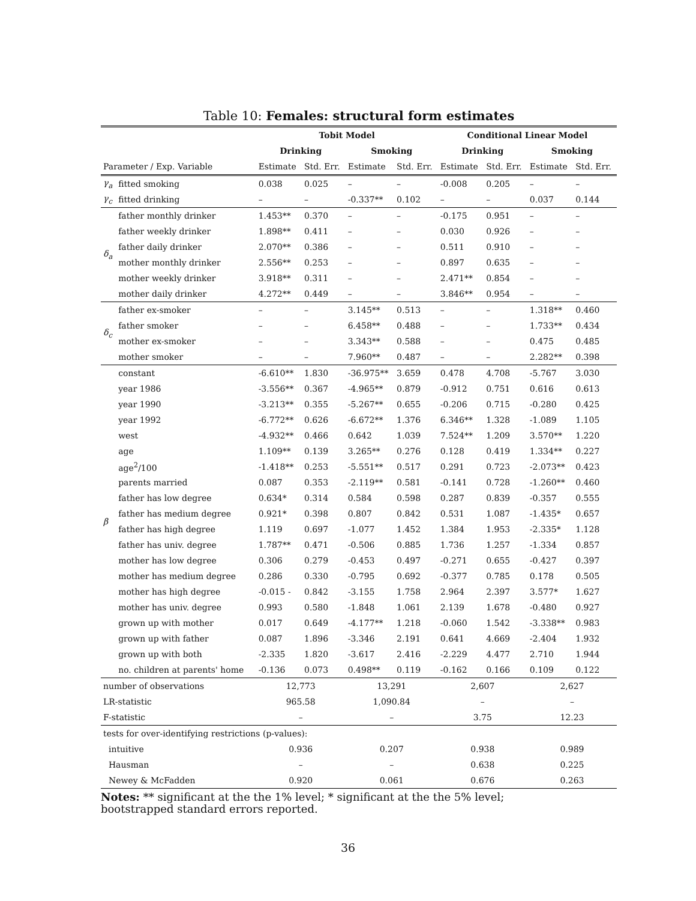Table 10: Females: structural form estimates
| | | Tobit Model | | | | Conditional Linear Model | | | |
| --- | --- | --- | --- | --- | --- | --- | --- | --- | --- |
| | | Drinking | | Smoking | | Drinking | | Smoking | |
| Parameter / Exp. Variable | | Estimate | Std. Err. | Estimate | Std. Err. | Estimate | Std. Err. | Estimate | Std. Err. |
| γ<sub>a</sub> | fitted smoking | 0.038 | 0.025 | – | – | -0.008 | 0.205 | – | – |
| γ<sub>c</sub> | fitted drinking | – | – | -0.337** | 0.102 | – | – | 0.037 | 0.144 |
| δ<sub>a</sub> | father monthly drinker | 1.453** | 0.370 | – | – | -0.175 | 0.951 | – | – |
| | father weekly drinker | 1.898** | 0.411 | – | – | 0.030 | 0.926 | – | – |
| | father daily drinker | 2.070** | 0.386 | – | – | 0.511 | 0.910 | – | – |
| | mother monthly drinker | 2.556** | 0.253 | – | – | 0.897 | 0.635 | – | – |
| | mother weekly drinker | 3.918** | 0.311 | – | – | 2.471** | 0.854 | – | – |
| | mother daily drinker | 4.272** | 0.449 | – | – | 3.846** | 0.954 | – | – |
| δ<sub>c</sub> | father ex-smoker | – | – | 3.145** | 0.513 | – | – | 1.318** | 0.460 |
| | father smoker | – | – | 6.458** | 0.488 | – | – | 1.733** | 0.434 |
| | mother ex-smoker | – | – | 3.343** | 0.588 | – | – | 0.475 | 0.485 |
| | mother smoker | – | – | 7.960** | 0.487 | – | – | 2.282** | 0.398 |
| β | constant | -6.610** | 1.830 | -36.975** | 3.659 | 0.478 | 4.708 | -5.767 | 3.030 |
| | year 1986 | -3.556** | 0.367 | -4.965** | 0.879 | -0.912 | 0.751 | 0.616 | 0.613 |
| | year 1990 | -3.213** | 0.355 | -5.267** | 0.655 | -0.206 | 0.715 | -0.280 | 0.425 |
| | year 1992 | -6.772** | 0.626 | -6.672** | 1.376 | 6.346** | 1.328 | -1.089 | 1.105 |
| | west | -4.932** | 0.466 | 0.642 | 1.039 | 7.524** | 1.209 | 3.570** | 1.220 |
| | age | 1.109** | 0.139 | 3.265** | 0.276 | 0.128 | 0.419 | 1.334** | 0.227 |
| | age<sup>2</sup>/100 | -1.418** | 0.253 | -5.551** | 0.517 | 0.291 | 0.723 | -2.073** | 0.423 |
| | parents married | 0.087 | 0.353 | -2.119** | 0.581 | -0.141 | 0.728 | -1.260** | 0.460 |
| | father has low degree | 0.634* | 0.314 | 0.584 | 0.598 | 0.287 | 0.839 | -0.357 | 0.555 |
| | father has medium degree | 0.921* | 0.398 | 0.807 | 0.842 | 0.531 | 1.087 | -1.435* | 0.657 |
| | father has high degree | 1.119 | 0.697 | -1.077 | 1.452 | 1.384 | 1.953 | -2.335* | 1.128 |
| | father has univ. degree | 1.787** | 0.471 | -0.506 | 0.885 | 1.736 | 1.257 | -1.334 | 0.857 |
| | mother has low degree | 0.306 | 0.279 | -0.453 | 0.497 | -0.271 | 0.655 | -0.427 | 0.397 |
| | mother has medium degree | 0.286 | 0.330 | -0.795 | 0.692 | -0.377 | 0.785 | 0.178 | 0.505 |
| | mother has high degree | -0.015 - | 0.842 | -3.155 | 1.758 | 2.964 | 2.397 | 3.577* | 1.627 |
| | mother has univ. degree | 0.993 | 0.580 | -1.848 | 1.061 | 2.139 | 1.678 | -0.480 | 0.927 |
| | grown up with mother | 0.017 | 0.649 | -4.177** | 1.218 | -0.060 | 1.542 | -3.338** | 0.983 |
| | grown up with father | 0.087 | 1.896 | -3.346 | 2.191 | 0.641 | 4.669 | -2.404 | 1.932 |
| | grown up with both | -2.335 | 1.820 | -3.617 | 2.416 | -2.229 | 4.477 | 2.710 | 1.944 |
| | no. children at parents' home | -0.136 | 0.073 | 0.498** | 0.119 | -0.162 | 0.166 | 0.109 | 0.122 |
| number of observations | | 12,773 | | 13,291 | | 2,607 | | 2,627 | |
| LR-statistic | | 965.58 | | 1,090.84 | | – | | – | |
| F-statistic | | – | | – | | 3.75 | | 12.23 | |
| tests for over-identifying restrictions (p-values): | | | | | | | | | |
| intuitive | | 0.936 | | 0.207 | | 0.938 | | 0.989 | |
| Hausman | | – | | – | | 0.638 | | 0.225 | |
| Newey & McFadden | | 0.920 | | 0.061 | | 0.676 | | 0.263 | |
Notes: ** significant at the the 1% level; * significant at the the 5% level;
bootstrapped standard errors reported.
36